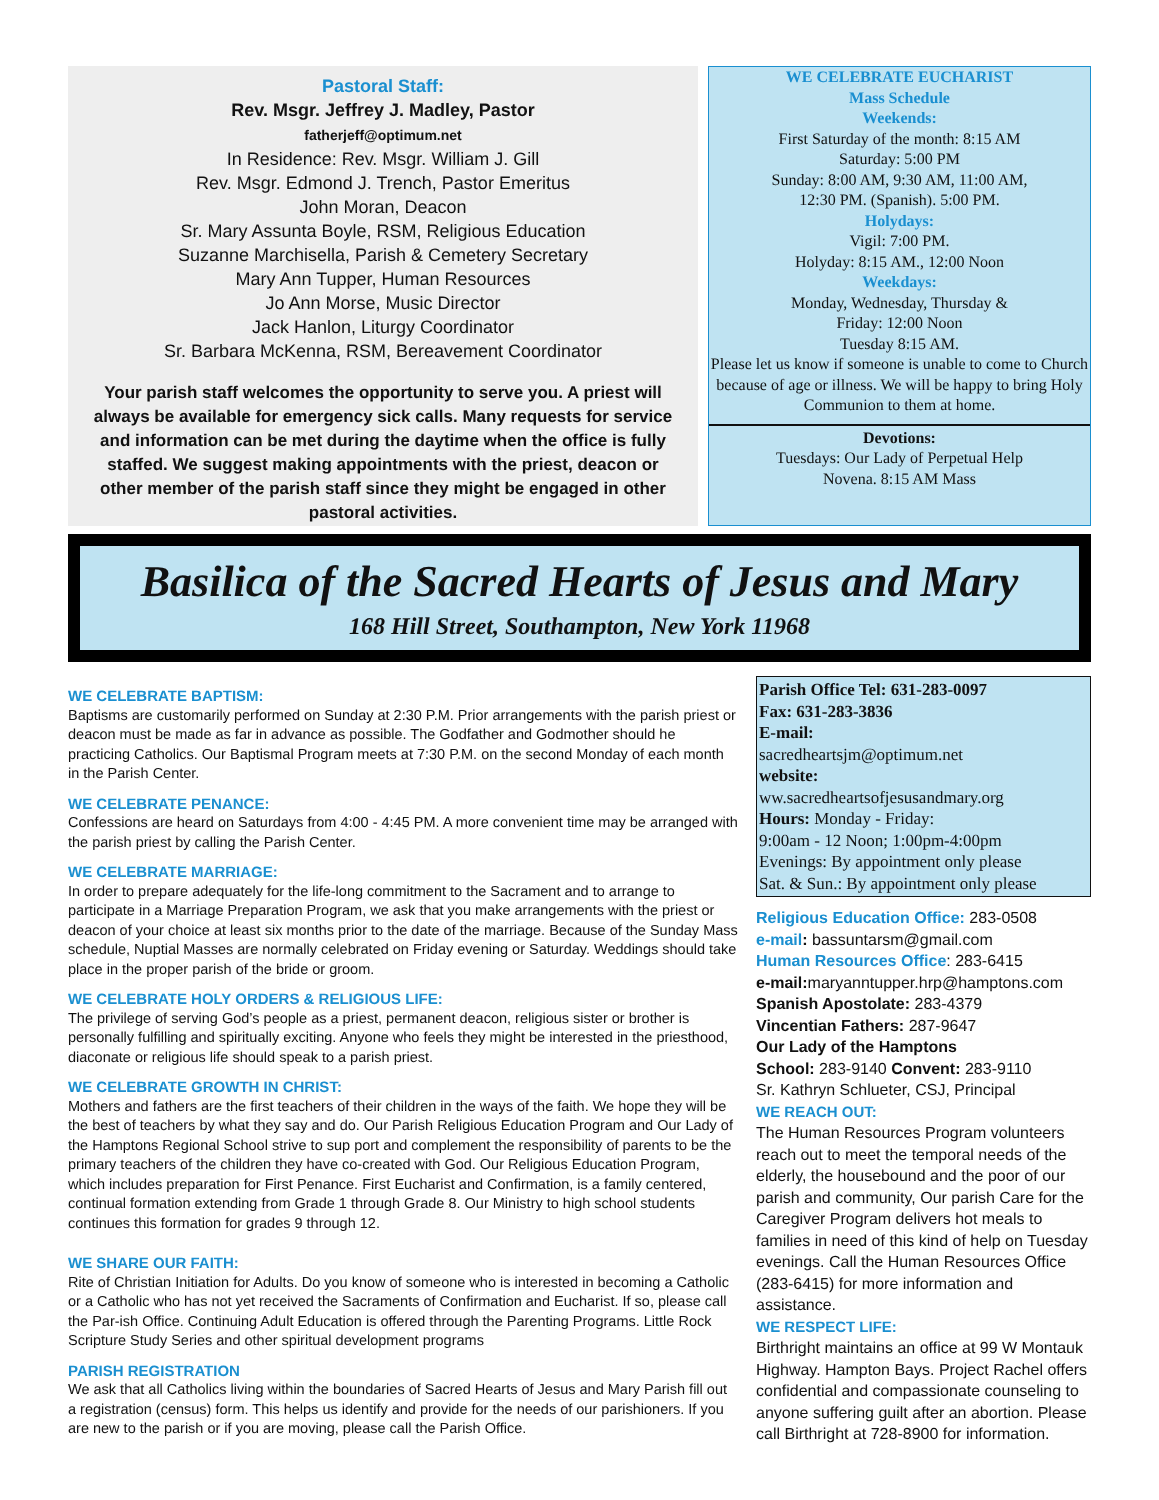Pastoral Staff:
Rev. Msgr. Jeffrey J. Madley, Pastor
fatherjeff@optimum.net
In Residence: Rev. Msgr. William J. Gill
Rev. Msgr. Edmond J. Trench, Pastor Emeritus
John Moran, Deacon
Sr. Mary Assunta Boyle, RSM, Religious Education
Suzanne Marchisella, Parish & Cemetery Secretary
Mary Ann Tupper, Human Resources
Jo Ann Morse, Music Director
Jack Hanlon, Liturgy Coordinator
Sr. Barbara McKenna, RSM, Bereavement Coordinator
Your parish staff welcomes the opportunity to serve you. A priest will always be available for emergency sick calls. Many requests for service and information can be met during the daytime when the office is fully staffed. We suggest making appointments with the priest, deacon or other member of the parish staff since they might be engaged in other pastoral activities.
WE CELEBRATE EUCHARIST
Mass Schedule
Weekends:
First Saturday of the month: 8:15 AM
Saturday: 5:00 PM
Sunday: 8:00 AM, 9:30 AM, 11:00 AM,
12:30 PM. (Spanish). 5:00 PM.
Holydays:
Vigil: 7:00 PM.
Holyday: 8:15 AM., 12:00 Noon
Weekdays:
Monday, Wednesday, Thursday &
Friday: 12:00 Noon
Tuesday 8:15 AM.
Please let us know if someone is unable to come to Church because of age or illness. We will be happy to bring Holy Communion to them at home.
Devotions:
Tuesdays: Our Lady of Perpetual Help
Novena. 8:15 AM Mass
Basilica of the Sacred Hearts of Jesus and Mary
168 Hill Street, Southampton, New York 11968
WE CELEBRATE BAPTISM:
Baptisms are customarily performed on Sunday at 2:30 P.M. Prior arrangements with the parish priest or deacon must be made as far in advance as possible. The Godfather and Godmother should he practicing Catholics. Our Baptismal Program meets at 7:30 P.M. on the second Monday of each month in the Parish Center.
WE CELEBRATE PENANCE:
Confessions are heard on Saturdays from 4:00 - 4:45 PM. A more convenient time may be arranged with the parish priest by calling the Parish Center.
WE CELEBRATE MARRIAGE:
In order to prepare adequately for the life-long commitment to the Sacrament and to arrange to participate in a Marriage Preparation Program, we ask that you make arrangements with the priest or deacon of your choice at least six months prior to the date of the marriage. Because of the Sunday Mass schedule, Nuptial Masses are normally celebrated on Friday evening or Saturday. Weddings should take place in the proper parish of the bride or groom.
WE CELEBRATE HOLY ORDERS & RELIGIOUS LIFE:
The privilege of serving God’s people as a priest, permanent deacon, religious sister or brother is personally fulfilling and spiritually exciting. Anyone who feels they might be interested in the priesthood, diaconate or religious life should speak to a parish priest.
WE CELEBRATE GROWTH IN CHRIST:
Mothers and fathers are the first teachers of their children in the ways of the faith. We hope they will be the best of teachers by what they say and do. Our Parish Religious Education Program and Our Lady of the Hamptons Regional School strive to sup port and complement the responsibility of parents to be the primary teachers of the children they have co-created with God. Our Religious Education Program, which includes preparation for First Penance. First Eucharist and Confirmation, is a family centered, continual formation extending from Grade 1 through Grade 8. Our Ministry to high school students continues this formation for grades 9 through 12.
WE SHARE OUR FAITH:
Rite of Christian Initiation for Adults. Do you know of someone who is interested in becoming a Catholic or a Catholic who has not yet received the Sacraments of Confirmation and Eucharist. If so, please call the Par-ish Office. Continuing Adult Education is offered through the Parenting Programs. Little Rock Scripture Study Series and other spiritual development programs
PARISH REGISTRATION
We ask that all Catholics living within the boundaries of Sacred Hearts of Jesus and Mary Parish fill out a registration (census) form. This helps us identify and provide for the needs of our parishioners. If you are new to the parish or if you are moving, please call the Parish Office.
Parish Office Tel: 631-283-0097
Fax: 631-283-3836
E-mail:
sacredheartsjm@optimum.net
website:
ww.sacredheartsofjesusandmary.org
Hours: Monday - Friday:
9:00am - 12 Noon; 1:00pm-4:00pm
Evenings: By appointment only please
Sat. & Sun.: By appointment only please
Religious Education Office: 283-0508
e-mail: bassuntarsm@gmail.com
Human Resources Office: 283-6415
e-mail: maryanntupper.hrp@hamptons.com
Spanish Apostolate: 283-4379
Vincentian Fathers: 287-9647
Our Lady of the Hamptons
School: 283-9140 Convent: 283-9110
Sr. Kathryn Schlueter, CSJ, Principal
WE REACH OUT:
The Human Resources Program volunteers reach out to meet the temporal needs of the elderly, the housebound and the poor of our parish and community, Our parish Care for the Caregiver Program delivers hot meals to families in need of this kind of help on Tuesday evenings. Call the Human Resources Office (283-6415) for more information and assistance.
WE RESPECT LIFE:
Birthright maintains an office at 99 W Montauk Highway. Hampton Bays. Project Rachel offers confidential and compassionate counseling to anyone suffering guilt after an abortion. Please call Birthright at 728-8900 for information.